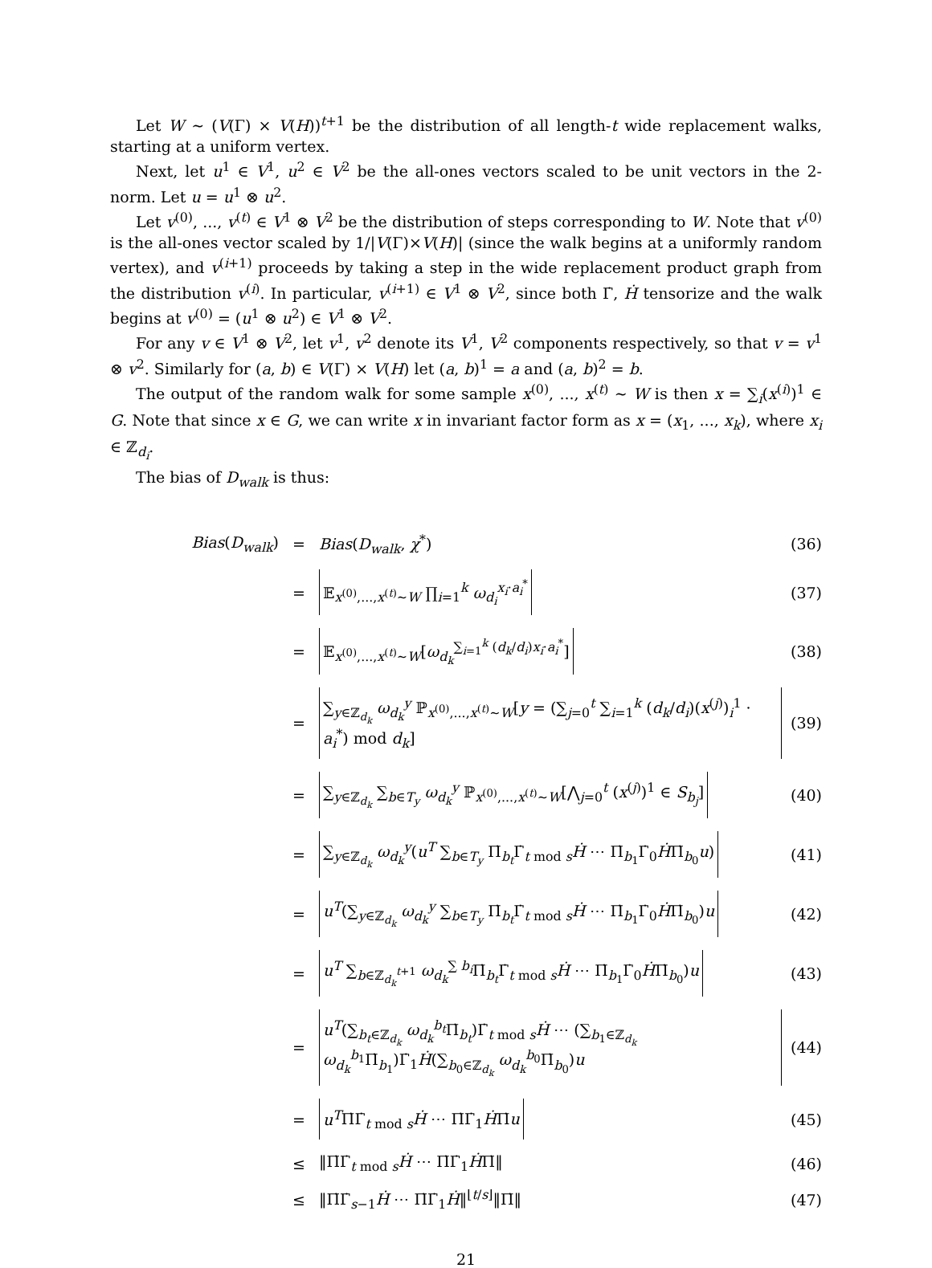Let W ∼ (V(Γ) × V(H))<sup>t+1</sup> be the distribution of all length-t wide replacement walks, starting at a uniform vertex.
Next, let u<sup>1</sup> ∈ V<sup>1</sup>, u<sup>2</sup> ∈ V<sup>2</sup> be the all-ones vectors scaled to be unit vectors in the 2-norm. Let u = u<sup>1</sup> ⊗ u<sup>2</sup>.
Let v<sup>(0)</sup>, ..., v<sup>(t)</sup> ∈ V<sup>1</sup> ⊗ V<sup>2</sup> be the distribution of steps corresponding to W. Note that v<sup>(0)</sup> is the all-ones vector scaled by 1/|V(Γ)×V(H)| (since the walk begins at a uniformly random vertex), and v<sup>(i+1)</sup> proceeds by taking a step in the wide replacement product graph from the distribution v<sup>(i)</sup>. In particular, v<sup>(i+1)</sup> ∈ V<sup>1</sup> ⊗ V<sup>2</sup>, since both Γ̇, Ḣ tensorize and the walk begins at v<sup>(0)</sup> = (u<sup>1</sup> ⊗ u<sup>2</sup>) ∈ V<sup>1</sup> ⊗ V<sup>2</sup>.
For any v ∈ V<sup>1</sup> ⊗ V<sup>2</sup>, let v<sup>1</sup>, v<sup>2</sup> denote its V<sup>1</sup>, V<sup>2</sup> components respectively, so that v = v<sup>1</sup> ⊗ v<sup>2</sup>. Similarly for (a, b) ∈ V(Γ) × V(H) let (a, b)<sup>1</sup> = a and (a, b)<sup>2</sup> = b.
The output of the random walk for some sample x<sup>(0)</sup>, ..., x<sup>(t)</sup> ∼ W is then x = ∑<sub>i</sub>(x<sup>(i)</sup>)<sup>1</sup> ∈ G. Note that since x ∈ G, we can write x in invariant factor form as x = (x<sub>1</sub>, ..., x<sub>k</sub>), where x<sub>i</sub> ∈ ℤ<sub>d<sub>i</sub></sub>.
The bias of D<sub>walk</sub> is thus:
| Bias ( D<sub>walk</sub> ) | = | Bias ( D<sub>walk</sub> , χ<sup>*</sup>) | (36) |
| | = | 𝔼<sub>x<sup>(0)</sup>,...,x<sup>(t)</sup>∼W</sub> ∏<sub>i=1</sub><sup>k</sup> ω<sub>d<sub>i</sub></sub><sup>x<sub>i</sub>·a<sub>i</sub><sup>*</sup></sup> | (37) |
| | = | 𝔼<sub>x<sup>(0)</sup>,...,x<sup>(t)</sup>∼W</sub>[ ω<sub>d<sub>k</sub></sub><sup>∑<sub>i=1</sub><sup>k</sup> (d<sub>k</sub>/d<sub>i</sub>)x<sub>i</sub>·a<sub>i</sub><sup>*</sup></sup>] | (38) |
| | = | ∑<sub>y∈ℤ<sub>d<sub>k</sub></sub></sub> ω<sub>d<sub>k</sub></sub><sup>y</sup> ℙ<sub>x<sup>(0)</sup>,...,x<sup>(t)</sup>∼W</sub>[ y = (∑<sub>j=0</sub><sup>t</sup> ∑<sub>i=1</sub><sup>k</sup> ( d<sub>k</sub> / d<sub>i</sub> )( x<sup>(j)</sup>)<sub>i</sub><sup>1</sup> · a<sub>i</sub><sup>*</sup>) mod d<sub>k</sub> ] | (39) |
| | = | ∑<sub>y∈ℤ<sub>d<sub>k</sub></sub></sub> ∑<sub>b∈T<sub>y</sub></sub> ω<sub>d<sub>k</sub></sub><sup>y</sup> ℙ<sub>x<sup>(0)</sup>,...,x<sup>(t)</sup>∼W</sub>[⋀<sub>j=0</sub><sup>t</sup> ( x<sup>(j)</sup>)<sup>1</sup> ∈ S<sub>b<sub>j</sub></sub>] | (40) |
| | = | ∑<sub>y∈ℤ<sub>d<sub>k</sub></sub></sub> ω<sub>d<sub>k</sub></sub><sup>y</sup>( u<sup>T</sup> ∑<sub>b∈T<sub>y</sub></sub> Π̇<sub>b<sub>t</sub></sub>Γ̇<sub>t mod s</sub> Ḣ ⋯ Π̇<sub>b<sub>1</sub></sub>Γ̇<sub>0</sub> Ḣ Π̇<sub>b<sub>0</sub></sub> u ) | (41) |
| | = | u<sup>T</sup> (∑<sub>y∈ℤ<sub>d<sub>k</sub></sub></sub> ω<sub>d<sub>k</sub></sub><sup>y</sup> ∑<sub>b∈T<sub>y</sub></sub> Π̇<sub>b<sub>t</sub></sub>Γ̇<sub>t mod s</sub> Ḣ ⋯ Π̇<sub>b<sub>1</sub></sub>Γ̇<sub>0</sub> Ḣ Π̇<sub>b<sub>0</sub></sub>) u | (42) |
| | = | u<sup>T</sup> ∑<sub>b∈ℤ<sub>d<sub>k</sub></sub><sup>t+1</sup></sub> ω<sub>d<sub>k</sub></sub><sup>∑ b<sub>i</sub></sup>Π̇<sub>b<sub>t</sub></sub>Γ̇<sub>t mod s</sub> Ḣ ⋯ Π̇<sub>b<sub>1</sub></sub>Γ̇<sub>0</sub> Ḣ Π̇<sub>b<sub>0</sub></sub>) u | (43) |
| | = | u<sup>T</sup> (∑<sub>b<sub>t</sub>∈ℤ<sub>d<sub>k</sub></sub></sub> ω<sub>d<sub>k</sub></sub><sup>b<sub>t</sub></sup>Π̇<sub>b<sub>t</sub></sub>)Γ̇<sub>t mod s</sub> Ḣ ⋯ (∑<sub>b<sub>1</sub>∈ℤ<sub>d<sub>k</sub></sub></sub> ω<sub>d<sub>k</sub></sub><sup>b<sub>1</sub></sup>Π̇<sub>b<sub>1</sub></sub>)Γ̇<sub>1</sub> Ḣ (∑<sub>b<sub>0</sub>∈ℤ<sub>d<sub>k</sub></sub></sub> ω<sub>d<sub>k</sub></sub><sup>b<sub>0</sub></sup>Π̇<sub>b<sub>0</sub></sub>) u | (44) |
| | = | u<sup>T</sup> Π̇Γ̇<sub>t mod s</sub> Ḣ ⋯ Π̇Γ̇<sub>1</sub> Ḣ Π̇ u | (45) |
| | ≤ | ‖Π̇Γ̇<sub>t mod s</sub> Ḣ ⋯ Π̇Γ̇<sub>1</sub> Ḣ Π̇‖ | (46) |
| | ≤ | ‖Π̇Γ̇<sub>s−1</sub> Ḣ ⋯ Π̇Γ̇<sub>1</sub> Ḣ ‖<sup>⌊t/s⌋</sup>‖Π̇‖ | (47) |
21